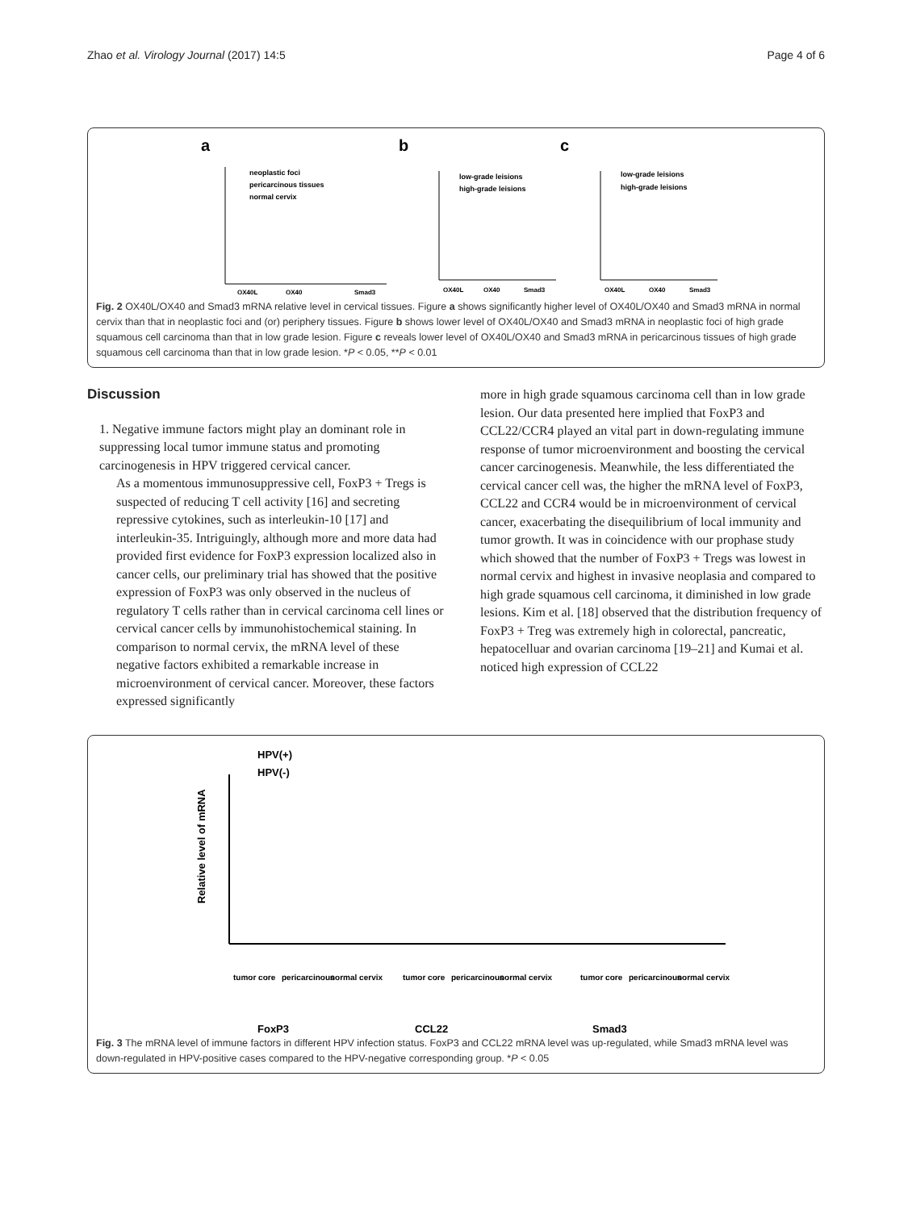Zhao et al. Virology Journal (2017) 14:5 Page 4 of 6
a
b
c
neoplastic foci
pericarcinous tissues
normal cervix
low-grade leisions
high-grade leisions
low-grade leisions
high-grade leisions
OX40L
OX40
Smad3
OX40L
OX40
Smad3
OX40L
OX40
Smad3
Fig. 2 OX40L/OX40 and Smad3 mRNA relative level in cervical tissues. Figure a shows significantly higher level of OX40L/OX40 and Smad3 mRNA in normal cervix than that in neoplastic foci and (or) periphery tissues. Figure b shows lower level of OX40L/OX40 and Smad3 mRNA in neoplastic foci of high grade squamous cell carcinoma than that in low grade lesion. Figure c reveals lower level of OX40L/OX40 and Smad3 mRNA in pericarcinous tissues of high grade squamous cell carcinoma than that in low grade lesion. *P < 0.05, **P < 0.01
Discussion
1. Negative immune factors might play an dominant role in suppressing local tumor immune status and promoting carcinogenesis in HPV triggered cervical cancer.
As a momentous immunosuppressive cell, FoxP3 + Tregs is suspected of reducing T cell activity [16] and secreting repressive cytokines, such as interleukin-10 [17] and interleukin-35. Intriguingly, although more and more data had provided first evidence for FoxP3 expression localized also in cancer cells, our preliminary trial has showed that the positive expression of FoxP3 was only observed in the nucleus of regulatory T cells rather than in cervical carcinoma cell lines or cervical cancer cells by immunohistochemical staining. In comparison to normal cervix, the mRNA level of these negative factors exhibited a remarkable increase in microenvironment of cervical cancer. Moreover, these factors expressed significantly
more in high grade squamous carcinoma cell than in low grade lesion. Our data presented here implied that FoxP3 and CCL22/CCR4 played an vital part in down-regulating immune response of tumor microenvironment and boosting the cervical cancer carcinogenesis. Meanwhile, the less differentiated the cervical cancer cell was, the higher the mRNA level of FoxP3, CCL22 and CCR4 would be in microenvironment of cervical cancer, exacerbating the disequilibrium of local immunity and tumor growth. It was in coincidence with our prophase study which showed that the number of FoxP3 + Tregs was lowest in normal cervix and highest in invasive neoplasia and compared to high grade squamous cell carcinoma, it diminished in low grade lesions. Kim et al. [18] observed that the distribution frequency of FoxP3 + Treg was extremely high in colorectal, pancreatic, hepatocelluar and ovarian carcinoma [19–21] and Kumai et al. noticed high expression of CCL22
HPV(+)
HPV(-)
Relative level of mRNA
FoxP3
CCL22
Smad3
tumor core
pericarcinous
normal cervix
tumor core
pericarcinous
normal cervix
tumor core
pericarcinous
normal cervix
Fig. 3 The mRNA level of immune factors in different HPV infection status. FoxP3 and CCL22 mRNA level was up-regulated, while Smad3 mRNA level was down-regulated in HPV-positive cases compared to the HPV-negative corresponding group. *P < 0.05